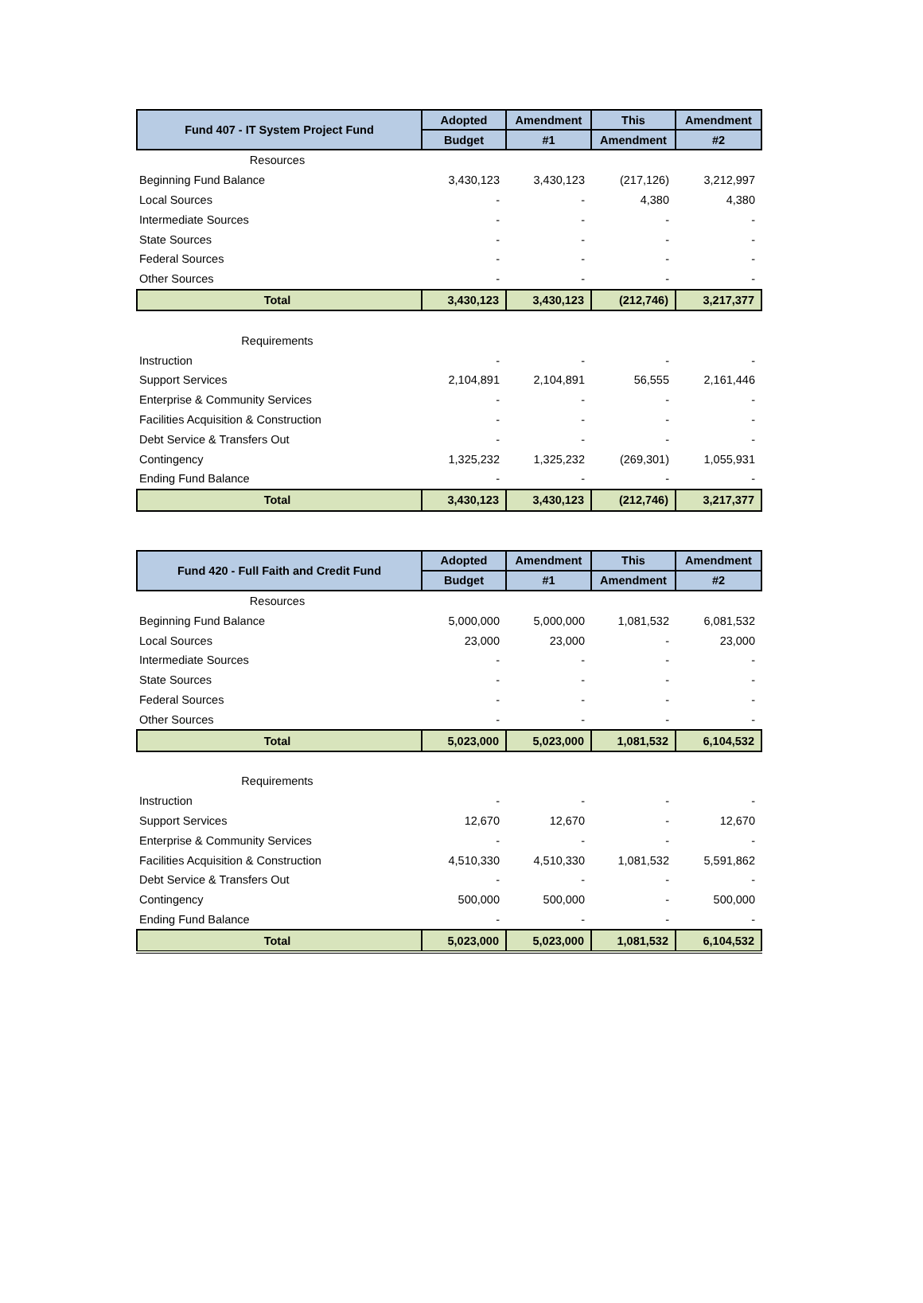| Fund 407 - IT System Project Fund | Adopted | Amendment | This | Amendment |
| --- | --- | --- | --- | --- |
| | Budget | #1 | Amendment | #2 |
| Resources | | | | |
| Beginning Fund Balance | 3,430,123 | 3,430,123 | (217,126) | 3,212,997 |
| Local Sources | - | - | 4,380 | 4,380 |
| Intermediate Sources | - | - | - | - |
| State Sources | - | - | - | - |
| Federal Sources | - | - | - | - |
| Other Sources | - | - | - | - |
| Total | 3,430,123 | 3,430,123 | (212,746) | 3,217,377 |
| Requirements | | | | |
| Instruction | - | - | - | - |
| Support Services | 2,104,891 | 2,104,891 | 56,555 | 2,161,446 |
| Enterprise & Community Services | - | - | - | - |
| Facilities Acquisition & Construction | - | - | - | - |
| Debt Service & Transfers Out | - | - | - | - |
| Contingency | 1,325,232 | 1,325,232 | (269,301) | 1,055,931 |
| Ending Fund Balance | - | - | - | - |
| Total | 3,430,123 | 3,430,123 | (212,746) | 3,217,377 |
| Fund 420 - Full Faith and Credit Fund | Adopted | Amendment | This | Amendment |
| --- | --- | --- | --- | --- |
| | Budget | #1 | Amendment | #2 |
| Resources | | | | |
| Beginning Fund Balance | 5,000,000 | 5,000,000 | 1,081,532 | 6,081,532 |
| Local Sources | 23,000 | 23,000 | - | 23,000 |
| Intermediate Sources | - | - | - | - |
| State Sources | - | - | - | - |
| Federal Sources | - | - | - | - |
| Other Sources | - | - | - | - |
| Total | 5,023,000 | 5,023,000 | 1,081,532 | 6,104,532 |
| Requirements | | | | |
| Instruction | - | - | - | - |
| Support Services | 12,670 | 12,670 | - | 12,670 |
| Enterprise & Community Services | - | - | - | - |
| Facilities Acquisition & Construction | 4,510,330 | 4,510,330 | 1,081,532 | 5,591,862 |
| Debt Service & Transfers Out | - | - | - | - |
| Contingency | 500,000 | 500,000 | - | 500,000 |
| Ending Fund Balance | - | - | - | - |
| Total | 5,023,000 | 5,023,000 | 1,081,532 | 6,104,532 |